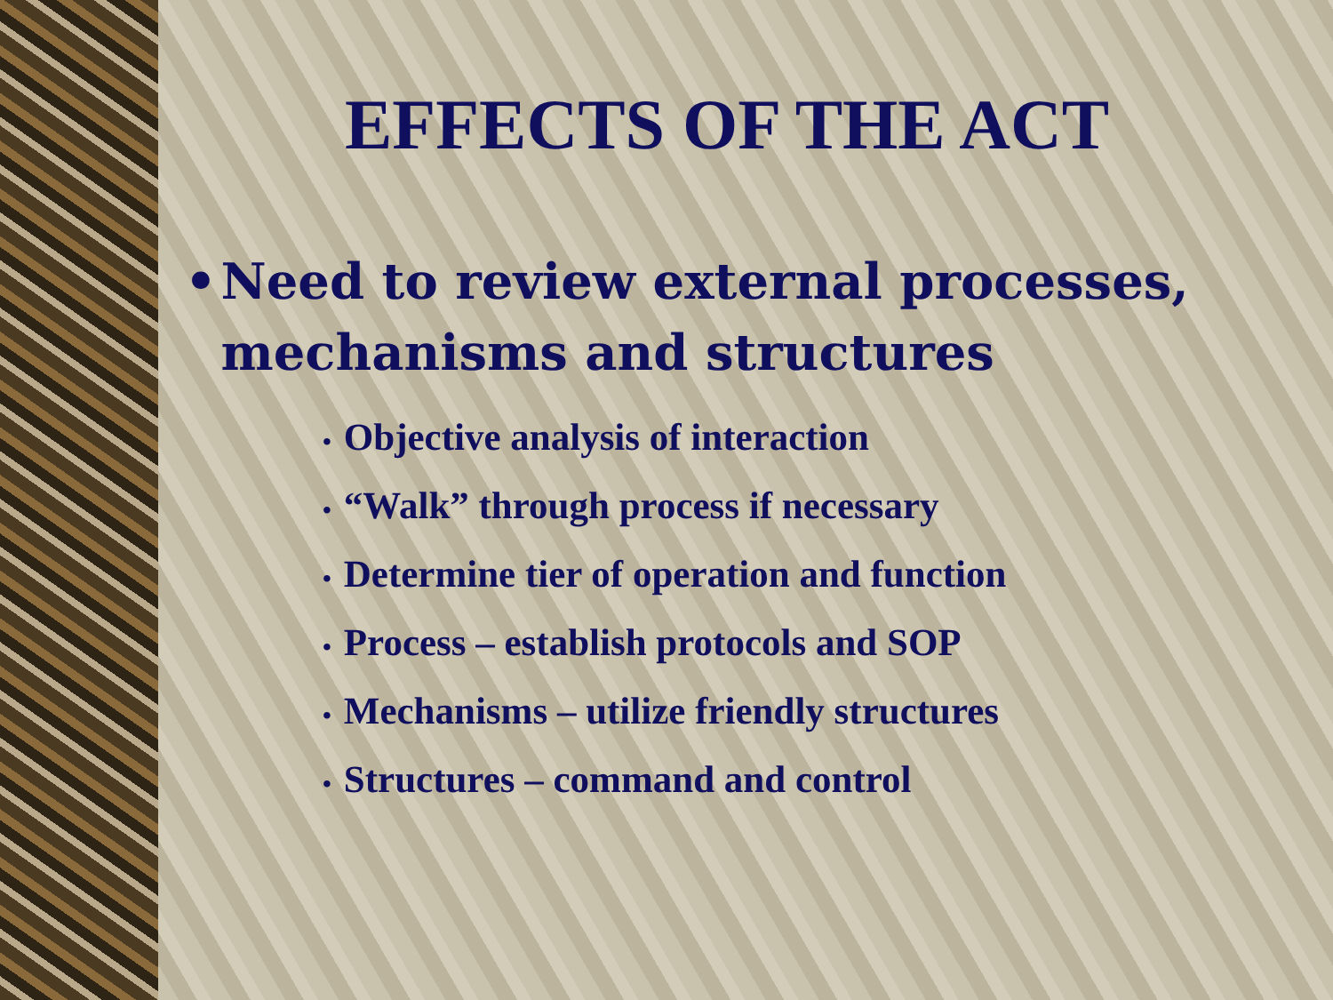EFFECTS OF THE ACT
• Need to review external processes, mechanisms and structures
• Objective analysis of interaction
• “Walk” through process if necessary
• Determine tier of operation and function
• Process – establish protocols and SOP
• Mechanisms – utilize friendly structures
• Structures – command and control